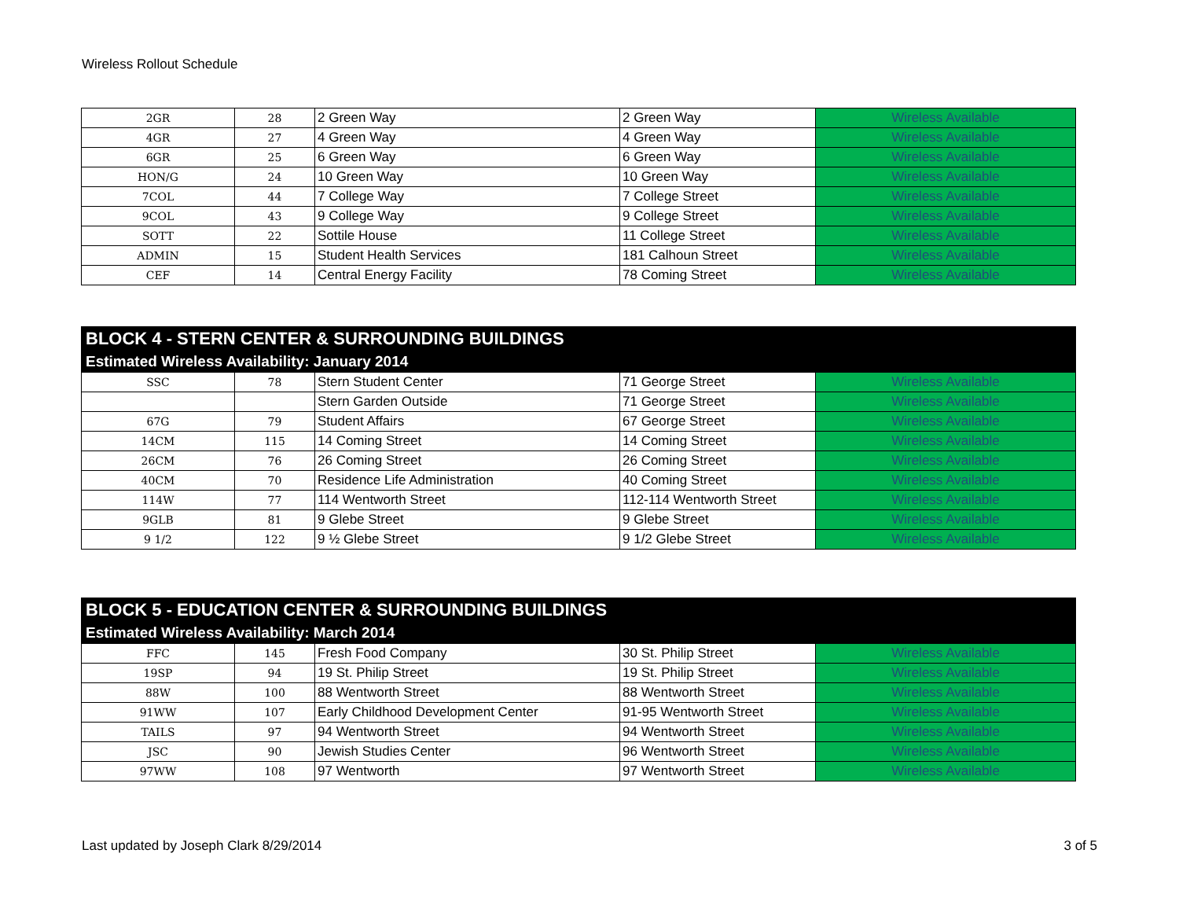Wireless Rollout Schedule
| 2GR | 28 | 2 Green Way | 2 Green Way | Wireless Available |
| 4GR | 27 | 4 Green Way | 4 Green Way | Wireless Available |
| 6GR | 25 | 6 Green Way | 6 Green Way | Wireless Available |
| HON/G | 24 | 10 Green Way | 10 Green Way | Wireless Available |
| 7COL | 44 | 7 College Way | 7 College Street | Wireless Available |
| 9COL | 43 | 9 College Way | 9 College Street | Wireless Available |
| SOTT | 22 | Sottile House | 11 College Street | Wireless Available |
| ADMIN | 15 | Student Health Services | 181 Calhoun Street | Wireless Available |
| CEF | 14 | Central Energy Facility | 78 Coming Street | Wireless Available |
| BLOCK 4 - STERN CENTER & SURROUNDING BUILDINGS | | | | |
| --- | --- | --- | --- | --- |
| Estimated Wireless Availability: January 2014 | | | | |
| SSC | 78 | Stern Student Center | 71 George Street | Wireless Available |
| | | Stern Garden Outside | 71 George Street | Wireless Available |
| 67G | 79 | Student Affairs | 67 George Street | Wireless Available |
| 14CM | 115 | 14 Coming Street | 14 Coming Street | Wireless Available |
| 26CM | 76 | 26 Coming Street | 26 Coming Street | Wireless Available |
| 40CM | 70 | Residence Life Administration | 40 Coming Street | Wireless Available |
| 114W | 77 | 114 Wentworth Street | 112-114 Wentworth Street | Wireless Available |
| 9GLB | 81 | 9 Glebe Street | 9 Glebe Street | Wireless Available |
| 9 1/2 | 122 | 9 ½ Glebe Street | 9 1/2 Glebe Street | Wireless Available |
| BLOCK 5 - EDUCATION CENTER & SURROUNDING BUILDINGS | | | | |
| --- | --- | --- | --- | --- |
| Estimated Wireless Availability: March 2014 | | | | |
| FFC | 145 | Fresh Food Company | 30 St. Philip Street | Wireless Available |
| 19SP | 94 | 19 St. Philip Street | 19 St. Philip Street | Wireless Available |
| 88W | 100 | 88 Wentworth Street | 88 Wentworth Street | Wireless Available |
| 91WW | 107 | Early Childhood Development Center | 91-95 Wentworth Street | Wireless Available |
| TAILS | 97 | 94 Wentworth Street | 94 Wentworth Street | Wireless Available |
| JSC | 90 | Jewish Studies Center | 96 Wentworth Street | Wireless Available |
| 97WW | 108 | 97 Wentworth | 97 Wentworth Street | Wireless Available |
Last updated by Joseph Clark 8/29/2014 3 of 5